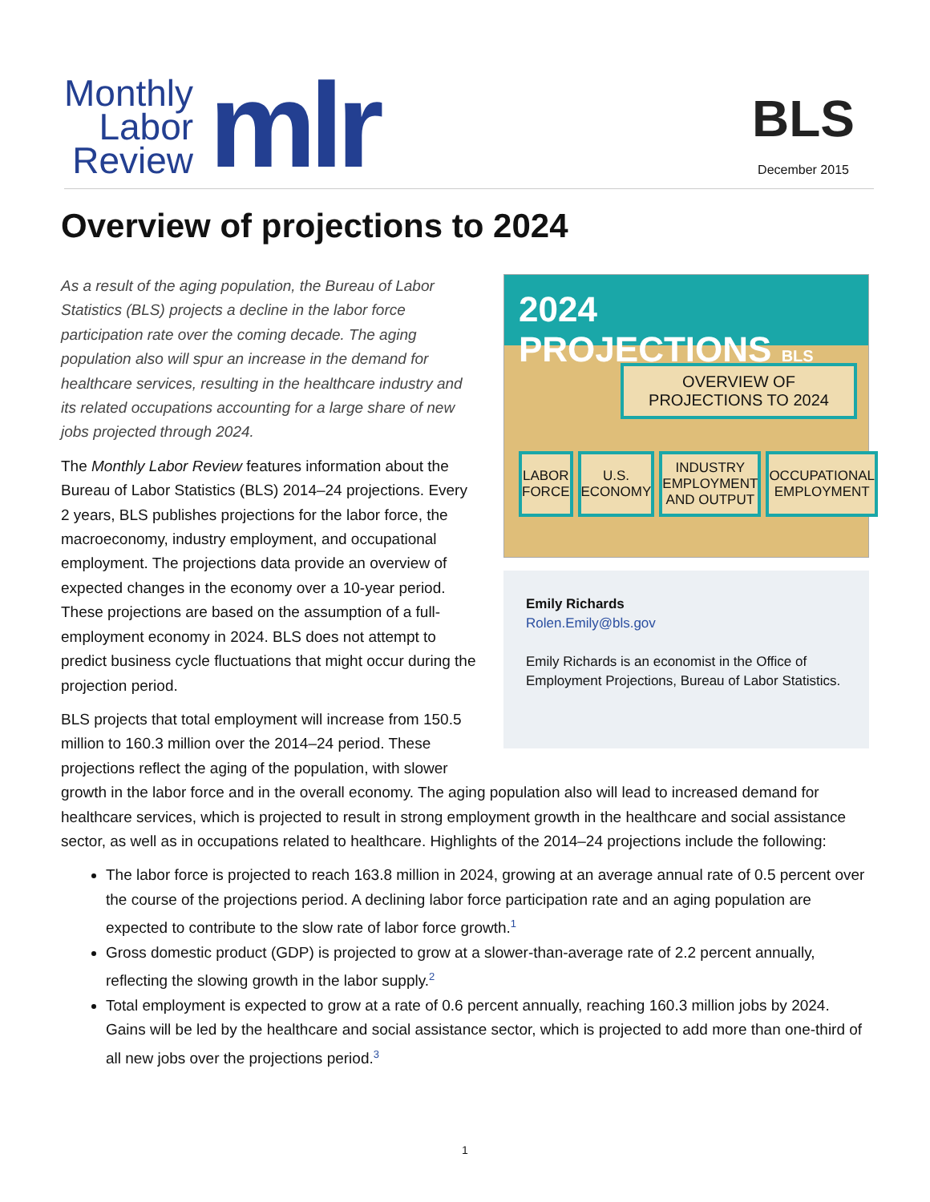Monthly
Labor
Review
mlr
BLS
December 2015
Overview of projections to 2024
2024 PROJECTIONS BLS
OVERVIEW OF PROJECTIONS TO 2024
LABOR
FORCE
U.S.
ECONOMY
INDUSTRY
EMPLOYMENT
AND OUTPUT
OCCUPATIONAL
EMPLOYMENT
Emily Richards
Rolen.Emily@bls.gov
Emily Richards is an economist in the Office of Employment Projections, Bureau of Labor Statistics.
As a result of the aging population, the Bureau of Labor Statistics (BLS) projects a decline in the labor force participation rate over the coming decade. The aging population also will spur an increase in the demand for healthcare services, resulting in the healthcare industry and its related occupations accounting for a large share of new jobs projected through 2024.
The Monthly Labor Review features information about the Bureau of Labor Statistics (BLS) 2014–24 projections. Every 2 years, BLS publishes projections for the labor force, the macroeconomy, industry employment, and occupational employment. The projections data provide an overview of expected changes in the economy over a 10-year period. These projections are based on the assumption of a full-employment economy in 2024. BLS does not attempt to predict business cycle fluctuations that might occur during the projection period.
BLS projects that total employment will increase from 150.5 million to 160.3 million over the 2014–24 period. These projections reflect the aging of the population, with slower growth in the labor force and in the overall economy. The aging population also will lead to increased demand for healthcare services, which is projected to result in strong employment growth in the healthcare and social assistance sector, as well as in occupations related to healthcare. Highlights of the 2014–24 projections include the following:
The labor force is projected to reach 163.8 million in 2024, growing at an average annual rate of 0.5 percent over the course of the projections period. A declining labor force participation rate and an aging population are expected to contribute to the slow rate of labor force growth.<sup>1</sup>
Gross domestic product (GDP) is projected to grow at a slower-than-average rate of 2.2 percent annually, reflecting the slowing growth in the labor supply.<sup>2</sup>
Total employment is expected to grow at a rate of 0.6 percent annually, reaching 160.3 million jobs by 2024. Gains will be led by the healthcare and social assistance sector, which is projected to add more than one-third of all new jobs over the projections period.<sup>3</sup>
1